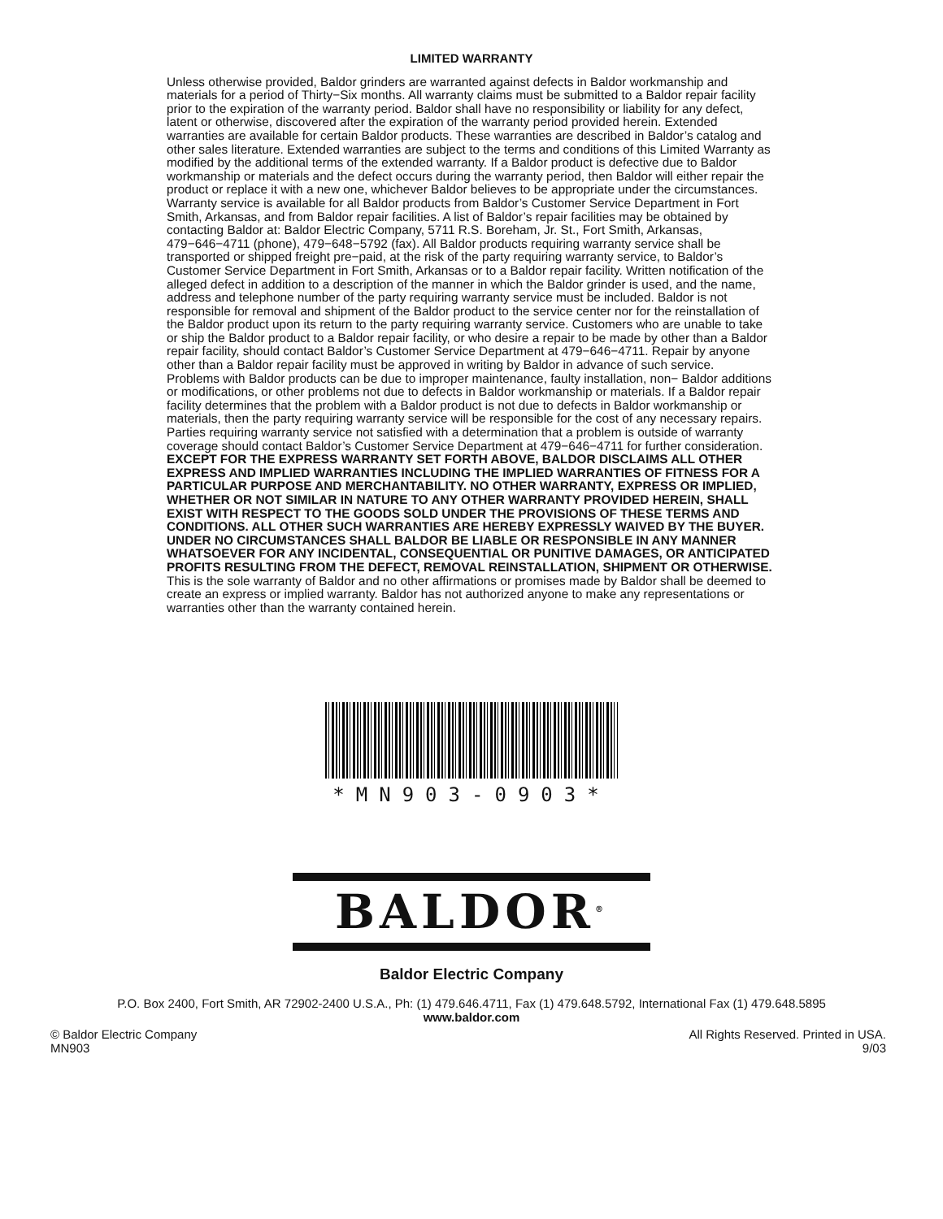LIMITED WARRANTY
Unless otherwise provided, Baldor grinders are warranted against defects in Baldor workmanship and materials for a period of Thirty−Six months. All warranty claims must be submitted to a Baldor repair facility prior to the expiration of the warranty period. Baldor shall have no responsibility or liability for any defect, latent or otherwise, discovered after the expiration of the warranty period provided herein. Extended warranties are available for certain Baldor products. These warranties are described in Baldor’s catalog and other sales literature. Extended warranties are subject to the terms and conditions of this Limited Warranty as modified by the additional terms of the extended warranty. If a Baldor product is defective due to Baldor workmanship or materials and the defect occurs during the warranty period, then Baldor will either repair the product or replace it with a new one, whichever Baldor believes to be appropriate under the circumstances.
Warranty service is available for all Baldor products from Baldor’s Customer Service Department in Fort Smith, Arkansas, and from Baldor repair facilities. A list of Baldor’s repair facilities may be obtained by contacting Baldor at: Baldor Electric Company, 5711 R.S. Boreham, Jr. St., Fort Smith, Arkansas, 479−646−4711 (phone), 479−648−5792 (fax). All Baldor products requiring warranty service shall be transported or shipped freight pre−paid, at the risk of the party requiring warranty service, to Baldor’s Customer Service Department in Fort Smith, Arkansas or to a Baldor repair facility. Written notification of the alleged defect in addition to a description of the manner in which the Baldor grinder is used, and the name, address and telephone number of the party requiring warranty service must be included. Baldor is not responsible for removal and shipment of the Baldor product to the service center nor for the reinstallation of the Baldor product upon its return to the party requiring warranty service. Customers who are unable to take or ship the Baldor product to a Baldor repair facility, or who desire a repair to be made by other than a Baldor repair facility, should contact Baldor’s Customer Service Department at 479−646−4711. Repair by anyone other than a Baldor repair facility must be approved in writing by Baldor in advance of such service.
Problems with Baldor products can be due to improper maintenance, faulty installation, non− Baldor additions or modifications, or other problems not due to defects in Baldor workmanship or materials. If a Baldor repair facility determines that the problem with a Baldor product is not due to defects in Baldor workmanship or materials, then the party requiring warranty service will be responsible for the cost of any necessary repairs. Parties requiring warranty service not satisfied with a determination that a problem is outside of warranty coverage should contact Baldor’s Customer Service Department at 479−646−4711 for further consideration.
EXCEPT FOR THE EXPRESS WARRANTY SET FORTH ABOVE, BALDOR DISCLAIMS ALL OTHER EXPRESS AND IMPLIED WARRANTIES INCLUDING THE IMPLIED WARRANTIES OF FITNESS FOR A PARTICULAR PURPOSE AND MERCHANTABILITY. NO OTHER WARRANTY, EXPRESS OR IMPLIED, WHETHER OR NOT SIMILAR IN NATURE TO ANY OTHER WARRANTY PROVIDED HEREIN, SHALL EXIST WITH RESPECT TO THE GOODS SOLD UNDER THE PROVISIONS OF THESE TERMS AND CONDITIONS. ALL OTHER SUCH WARRANTIES ARE HEREBY EXPRESSLY WAIVED BY THE BUYER. UNDER NO CIRCUMSTANCES SHALL BALDOR BE LIABLE OR RESPONSIBLE IN ANY MANNER WHATSOEVER FOR ANY INCIDENTAL, CONSEQUENTIAL OR PUNITIVE DAMAGES, OR ANTICIPATED PROFITS RESULTING FROM THE DEFECT, REMOVAL REINSTALLATION, SHIPMENT OR OTHERWISE.
This is the sole warranty of Baldor and no other affirmations or promises made by Baldor shall be deemed to create an express or implied warranty. Baldor has not authorized anyone to make any representations or warranties other than the warranty contained herein.
*MN903-0903*
BALDOR<sup>®</sup>
Baldor Electric Company
P.O. Box 2400, Fort Smith, AR 72902-2400 U.S.A., Ph: (1) 479.646.4711, Fax (1) 479.648.5792, International Fax (1) 479.648.5895
www.baldor.com
© Baldor Electric Company
MN903
All Rights Reserved. Printed in USA.
9/03